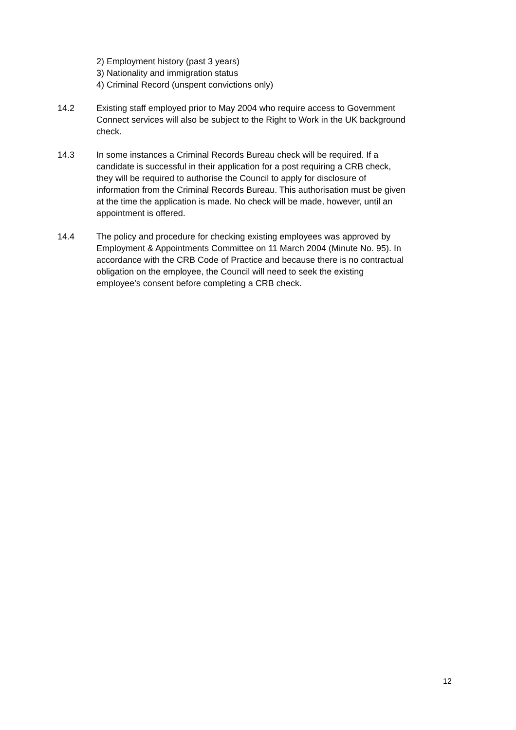2) Employment history (past 3 years)
3) Nationality and immigration status
4) Criminal Record (unspent convictions only)
14.2 Existing staff employed prior to May 2004 who require access to Government Connect services will also be subject to the Right to Work in the UK background check.
14.3 In some instances a Criminal Records Bureau check will be required. If a candidate is successful in their application for a post requiring a CRB check, they will be required to authorise the Council to apply for disclosure of information from the Criminal Records Bureau. This authorisation must be given at the time the application is made. No check will be made, however, until an appointment is offered.
14.4 The policy and procedure for checking existing employees was approved by Employment & Appointments Committee on 11 March 2004 (Minute No. 95). In accordance with the CRB Code of Practice and because there is no contractual obligation on the employee, the Council will need to seek the existing employee’s consent before completing a CRB check.
12